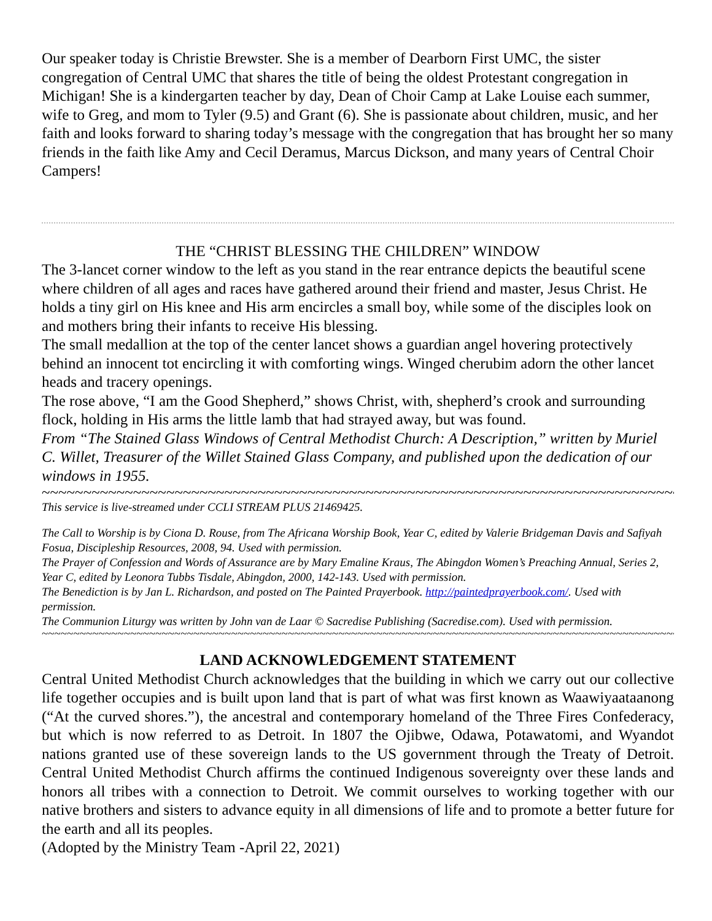Our speaker today is Christie Brewster. She is a member of Dearborn First UMC, the sister congregation of Central UMC that shares the title of being the oldest Protestant congregation in Michigan! She is a kindergarten teacher by day, Dean of Choir Camp at Lake Louise each summer, wife to Greg, and mom to Tyler (9.5) and Grant (6). She is passionate about children, music, and her faith and looks forward to sharing today’s message with the congregation that has brought her so many friends in the faith like Amy and Cecil Deramus, Marcus Dickson, and many years of Central Choir Campers!
THE “CHRIST BLESSING THE CHILDREN” WINDOW
The 3-lancet corner window to the left as you stand in the rear entrance depicts the beautiful scene where children of all ages and races have gathered around their friend and master, Jesus Christ. He holds a tiny girl on His knee and His arm encircles a small boy, while some of the disciples look on and mothers bring their infants to receive His blessing.
The small medallion at the top of the center lancet shows a guardian angel hovering protectively behind an innocent tot encircling it with comforting wings. Winged cherubim adorn the other lancet heads and tracery openings.
The rose above, “I am the Good Shepherd,” shows Christ, with, shepherd’s crook and surrounding flock, holding in His arms the little lamb that had strayed away, but was found.
From “The Stained Glass Windows of Central Methodist Church: A Description,” written by Muriel C. Willet, Treasurer of the Willet Stained Glass Company, and published upon the dedication of our windows in 1955.
~~~~~~~~~~~~~~~~~~~~~~~~~~~~~~~~~~~~~~~~~~~~~~~~~~~~~~~~~~~~~~~~~~~~~~~~~~~~~~~~
This service is live-streamed under CCLI STREAM PLUS 21469425.
The Call to Worship is by Ciona D. Rouse, from The Africana Worship Book, Year C, edited by Valerie Bridgeman Davis and Safiyah Fosua, Discipleship Resources, 2008, 94. Used with permission.
The Prayer of Confession and Words of Assurance are by Mary Emaline Kraus, The Abingdon Women’s Preaching Annual, Series 2, Year C, edited by Leonora Tubbs Tisdale, Abingdon, 2000, 142-143. Used with permission.
The Benediction is by Jan L. Richardson, and posted on The Painted Prayerbook. http://paintedprayerbook.com/. Used with permission.
The Communion Liturgy was written by John van de Laar © Sacredise Publishing (Sacredise.com). Used with permission.
~~~~~~~~~~~~~~~~~~~~~~~~~~~~~~~~~~~~~~~~~~~~~~~~~~~~~~~~~~~~~~~~~~~~~~~~~~~~~~~~~~~~~~~~~~~~~~~~~~~~~~~~~~~~~
LAND ACKNOWLEDGEMENT STATEMENT
Central United Methodist Church acknowledges that the building in which we carry out our collective life together occupies and is built upon land that is part of what was first known as Waawiyaataanong (“At the curved shores.”), the ancestral and contemporary homeland of the Three Fires Confederacy, but which is now referred to as Detroit. In 1807 the Ojibwe, Odawa, Potawatomi, and Wyandot nations granted use of these sovereign lands to the US government through the Treaty of Detroit. Central United Methodist Church affirms the continued Indigenous sovereignty over these lands and honors all tribes with a connection to Detroit. We commit ourselves to working together with our native brothers and sisters to advance equity in all dimensions of life and to promote a better future for the earth and all its peoples.
(Adopted by the Ministry Team -April 22, 2021)